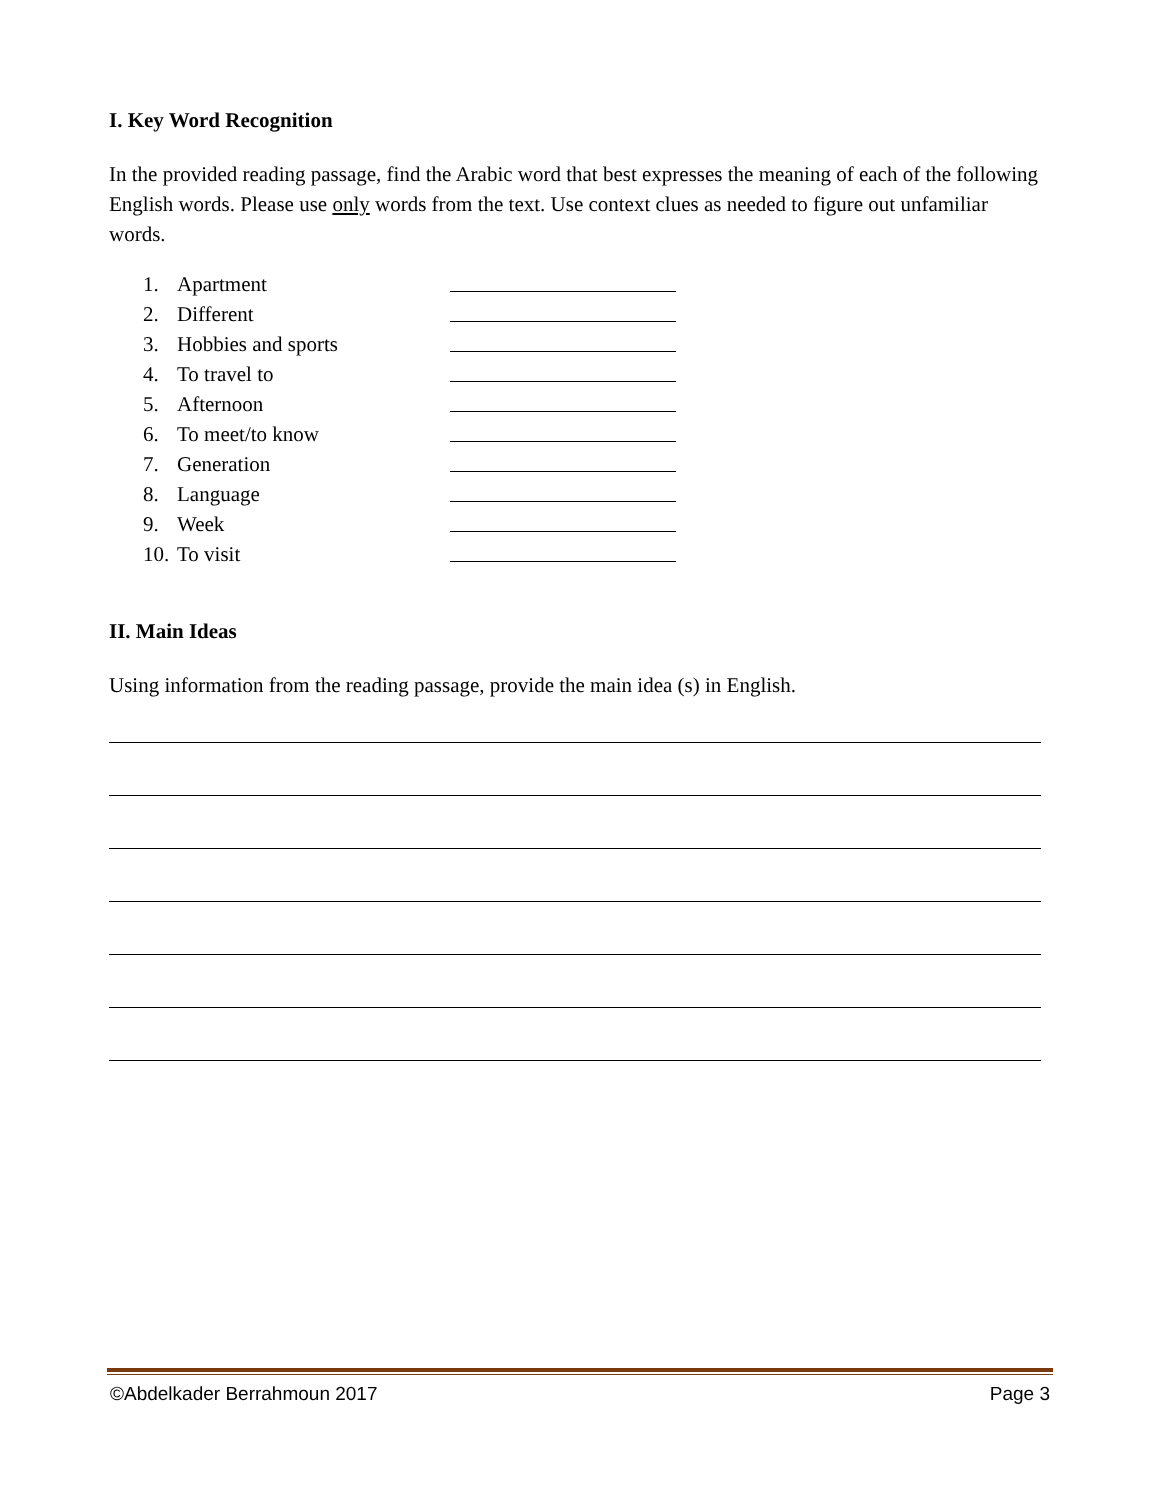I. Key Word Recognition
In the provided reading passage, find the Arabic word that best expresses the meaning of each of the following English words. Please use only words from the text. Use context clues as needed to figure out unfamiliar words.
1. Apartment
2. Different
3. Hobbies and sports
4. To travel to
5. Afternoon
6. To meet/to know
7. Generation
8. Language
9. Week
10. To visit
II. Main Ideas
Using information from the reading passage, provide the main idea (s) in English.
©Abdelkader Berrahmoun 2017 Page 3